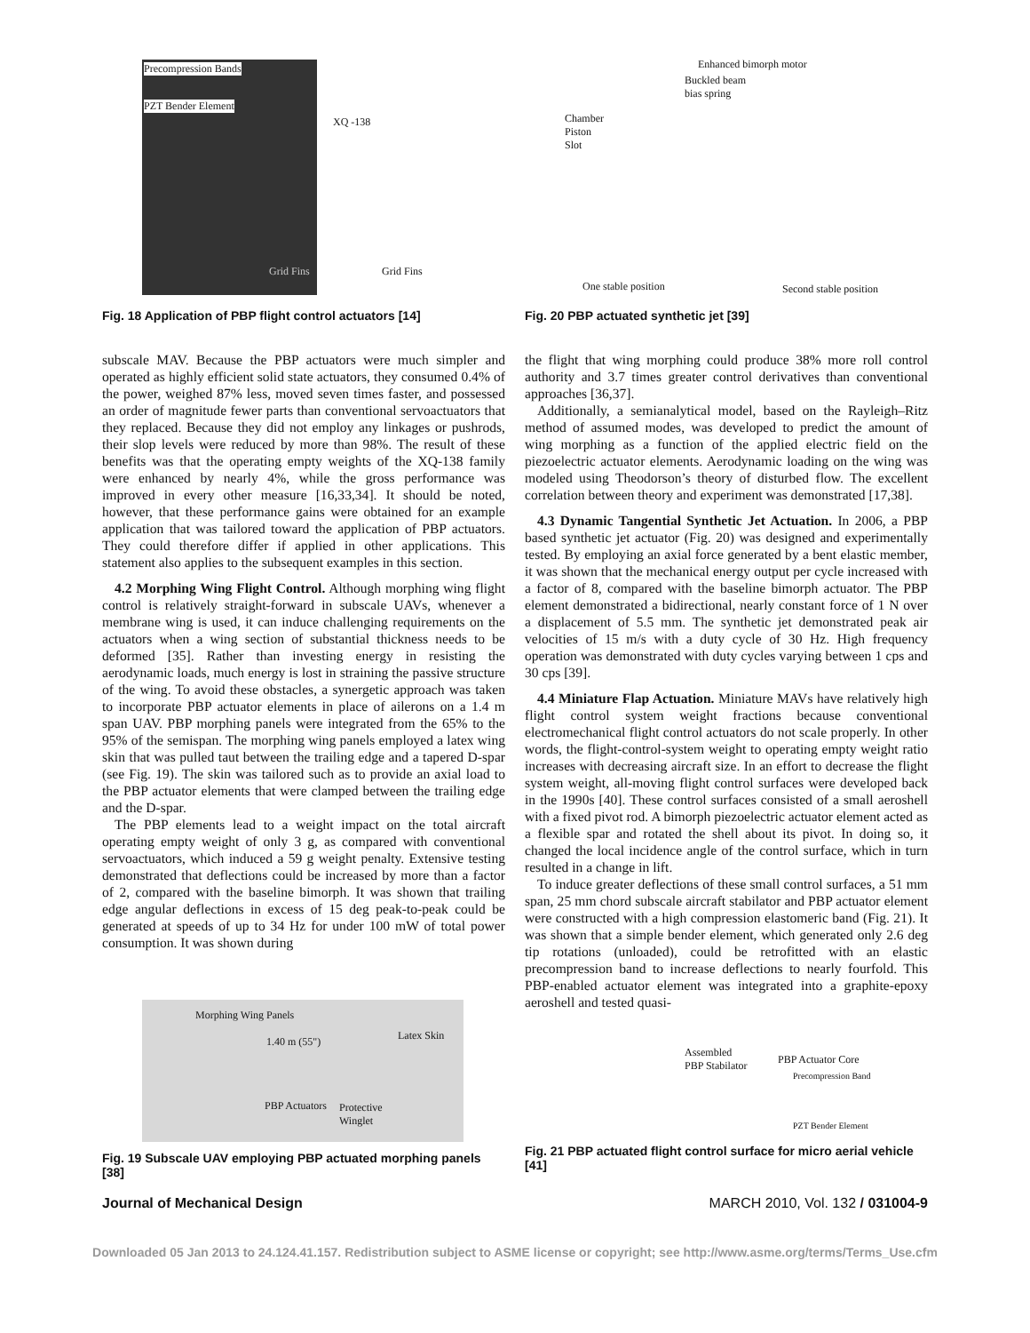Precompression Bands
PZT Bender Element
Grid Fins
XQ -138
Grid Fins
Fig. 18 Application of PBP flight control actuators [14]
Enhanced bimorph motor
Buckled beam
bias spring
Chamber
Piston
Slot
One stable position Second stable position
Fig. 20 PBP actuated synthetic jet [39]
subscale MAV. Because the PBP actuators were much simpler and operated as highly efficient solid state actuators, they consumed 0.4% of the power, weighed 87% less, moved seven times faster, and possessed an order of magnitude fewer parts than conventional servoactuators that they replaced. Because they did not employ any linkages or pushrods, their slop levels were reduced by more than 98%. The result of these benefits was that the operating empty weights of the XQ-138 family were enhanced by nearly 4%, while the gross performance was improved in every other measure [16,33,34]. It should be noted, however, that these performance gains were obtained for an example application that was tailored toward the application of PBP actuators. They could therefore differ if applied in other applications. This statement also applies to the subsequent examples in this section.
4.2 Morphing Wing Flight Control. Although morphing wing flight control is relatively straight-forward in subscale UAVs, whenever a membrane wing is used, it can induce challenging requirements on the actuators when a wing section of substantial thickness needs to be deformed [35]. Rather than investing energy in resisting the aerodynamic loads, much energy is lost in straining the passive structure of the wing. To avoid these obstacles, a synergetic approach was taken to incorporate PBP actuator elements in place of ailerons on a 1.4 m span UAV. PBP morphing panels were integrated from the 65% to the 95% of the semispan. The morphing wing panels employed a latex wing skin that was pulled taut between the trailing edge and a tapered D-spar (see Fig. 19). The skin was tailored such as to provide an axial load to the PBP actuator elements that were clamped between the trailing edge and the D-spar.
The PBP elements lead to a weight impact on the total aircraft operating empty weight of only 3 g, as compared with conventional servoactuators, which induced a 59 g weight penalty. Extensive testing demonstrated that deflections could be increased by more than a factor of 2, compared with the baseline bimorph. It was shown that trailing edge angular deflections in excess of 15 deg peak-to-peak could be generated at speeds of up to 34 Hz for under 100 mW of total power consumption. It was shown during
Morphing Wing Panels
1.40 m (55") Latex Skin
PBP Actuators Protective
Winglet
Fig. 19 Subscale UAV employing PBP actuated morphing panels [38]
the flight that wing morphing could produce 38% more roll control authority and 3.7 times greater control derivatives than conventional approaches [36,37].
Additionally, a semianalytical model, based on the Rayleigh–Ritz method of assumed modes, was developed to predict the amount of wing morphing as a function of the applied electric field on the piezoelectric actuator elements. Aerodynamic loading on the wing was modeled using Theodorson’s theory of disturbed flow. The excellent correlation between theory and experiment was demonstrated [17,38].
4.3 Dynamic Tangential Synthetic Jet Actuation. In 2006, a PBP based synthetic jet actuator (Fig. 20) was designed and experimentally tested. By employing an axial force generated by a bent elastic member, it was shown that the mechanical energy output per cycle increased with a factor of 8, compared with the baseline bimorph actuator. The PBP element demonstrated a bidirectional, nearly constant force of 1 N over a displacement of 5.5 mm. The synthetic jet demonstrated peak air velocities of 15 m/s with a duty cycle of 30 Hz. High frequency operation was demonstrated with duty cycles varying between 1 cps and 30 cps [39].
4.4 Miniature Flap Actuation. Miniature MAVs have relatively high flight control system weight fractions because conventional electromechanical flight control actuators do not scale properly. In other words, the flight-control-system weight to operating empty weight ratio increases with decreasing aircraft size. In an effort to decrease the flight system weight, all-moving flight control surfaces were developed back in the 1990s [40]. These control surfaces consisted of a small aeroshell with a fixed pivot rod. A bimorph piezoelectric actuator element acted as a flexible spar and rotated the shell about its pivot. In doing so, it changed the local incidence angle of the control surface, which in turn resulted in a change in lift.
To induce greater deflections of these small control surfaces, a 51 mm span, 25 mm chord subscale aircraft stabilator and PBP actuator element were constructed with a high compression elastomeric band (Fig. 21). It was shown that a simple bender element, which generated only 2.6 deg tip rotations (unloaded), could be retrofitted with an elastic precompression band to increase deflections to nearly fourfold. This PBP-enabled actuator element was integrated into a graphite-epoxy aeroshell and tested quasi-
Assembled
PBP Stabilator PBP Actuator Core
Precompression Band
PZT Bender Element
Fig. 21 PBP actuated flight control surface for micro aerial vehicle [41]
Journal of Mechanical Design MARCH 2010, Vol. 132 / 031004-9
Downloaded 05 Jan 2013 to 24.124.41.157. Redistribution subject to ASME license or copyright; see http://www.asme.org/terms/Terms_Use.cfm